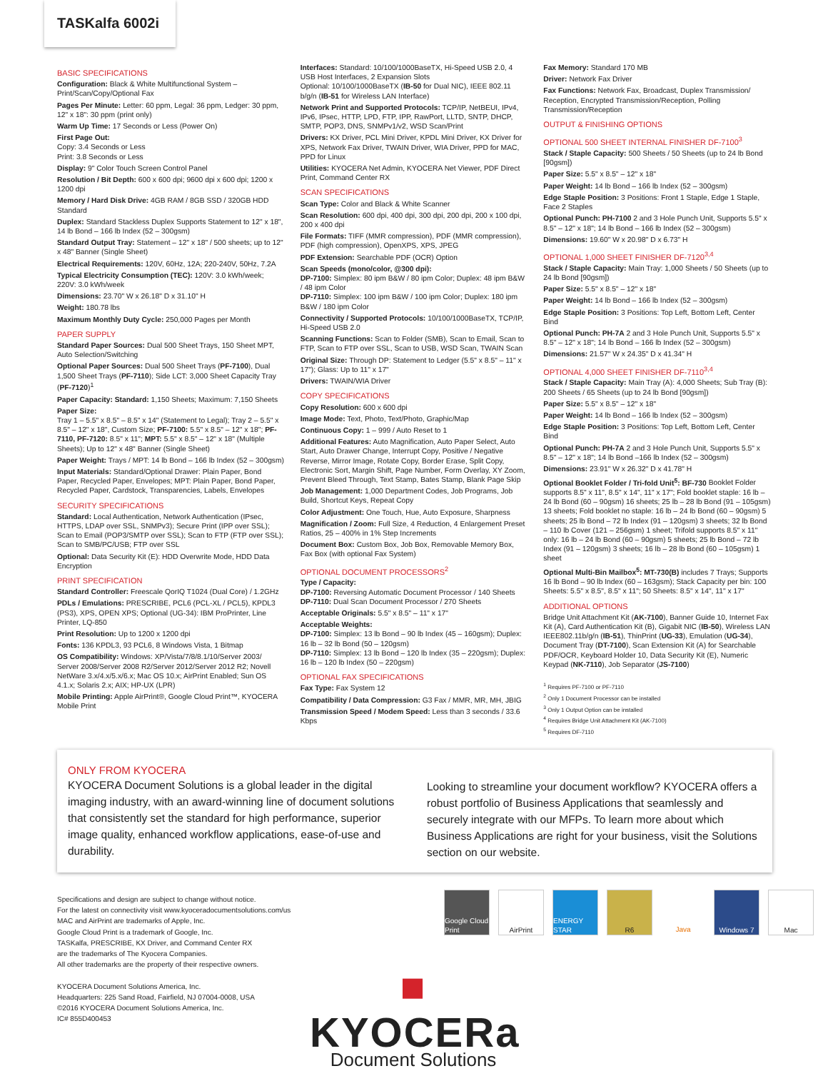TASKalfa 6002i
BASIC SPECIFICATIONS
Configuration: Black & White Multifunctional System – Print/Scan/Copy/Optional Fax
Pages Per Minute: Letter: 60 ppm, Legal: 36 ppm, Ledger: 30 ppm, 12" x 18": 30 ppm (print only)
Warm Up Time: 17 Seconds or Less (Power On)
First Page Out:
Copy: 3.4 Seconds or Less
Print: 3.8 Seconds or Less
Display: 9" Color Touch Screen Control Panel
Resolution / Bit Depth: 600 x 600 dpi; 9600 dpi x 600 dpi; 1200 x 1200 dpi
Memory / Hard Disk Drive: 4GB RAM / 8GB SSD / 320GB HDD Standard
Duplex: Standard Stackless Duplex Supports Statement to 12" x 18", 14 lb Bond – 166 lb Index (52 – 300gsm)
Standard Output Tray: Statement – 12" x 18" / 500 sheets; up to 12" x 48" Banner (Single Sheet)
Electrical Requirements: 120V, 60Hz, 12A; 220-240V, 50Hz, 7.2A
Typical Electricity Consumption (TEC): 120V: 3.0 kWh/week; 220V: 3.0 kWh/week
Dimensions: 23.70" W x 26.18" D x 31.10" H
Weight: 180.78 lbs
Maximum Monthly Duty Cycle: 250,000 Pages per Month
PAPER SUPPLY
Standard Paper Sources: Dual 500 Sheet Trays, 150 Sheet MPT, Auto Selection/Switching
Optional Paper Sources: Dual 500 Sheet Trays (PF-7100), Dual 1,500 Sheet Trays (PF-7110); Side LCT: 3,000 Sheet Capacity Tray (PF-7120)<sup>1</sup>
Paper Capacity: Standard: 1,150 Sheets; Maximum: 7,150 Sheets
Paper Size:
Tray 1 – 5.5" x 8.5" – 8.5" x 14" (Statement to Legal); Tray 2 – 5.5" x 8.5" – 12" x 18", Custom Size; PF-7100: 5.5" x 8.5" – 12" x 18"; PF-7110, PF-7120: 8.5" x 11"; MPT: 5.5" x 8.5" – 12" x 18" (Multiple Sheets); Up to 12" x 48" Banner (Single Sheet)
Paper Weight: Trays / MPT: 14 lb Bond – 166 lb Index (52 – 300gsm)
Input Materials: Standard/Optional Drawer: Plain Paper, Bond Paper, Recycled Paper, Envelopes; MPT: Plain Paper, Bond Paper, Recycled Paper, Cardstock, Transparencies, Labels, Envelopes
SECURITY SPECIFICATIONS
Standard: Local Authentication, Network Authentication (IPsec, HTTPS, LDAP over SSL, SNMPv3); Secure Print (IPP over SSL); Scan to Email (POP3/SMTP over SSL); Scan to FTP (FTP over SSL); Scan to SMB/PC/USB; FTP over SSL
Optional: Data Security Kit (E): HDD Overwrite Mode, HDD Data Encryption
PRINT SPECIFICATION
Standard Controller: Freescale QorIQ T1024 (Dual Core) / 1.2GHz
PDLs / Emulations: PRESCRIBE, PCL6 (PCL-XL / PCL5), KPDL3 (PS3), XPS, OPEN XPS; Optional (UG-34): IBM ProPrinter, Line Printer, LQ-850
Print Resolution: Up to 1200 x 1200 dpi
Fonts: 136 KPDL3, 93 PCL6, 8 Windows Vista, 1 Bitmap
OS Compatibility: Windows: XP/Vista/7/8/8.1/10/Server 2003/ Server 2008/Server 2008 R2/Server 2012/Server 2012 R2; Novell NetWare 3.x/4.x/5.x/6.x; Mac OS 10.x; AirPrint Enabled; Sun OS 4.1.x; Solaris 2.x; AIX; HP-UX (LPR)
Mobile Printing: Apple AirPrint®, Google Cloud Print™, KYOCERA Mobile Print
Interfaces: Standard: 10/100/1000BaseTX, Hi-Speed USB 2.0, 4 USB Host Interfaces, 2 Expansion Slots
Optional: 10/100/1000BaseTX (IB-50 for Dual NIC), IEEE 802.11 b/g/n (IB-51 for Wireless LAN Interface)
Network Print and Supported Protocols: TCP/IP, NetBEUI, IPv4, IPv6, IPsec, HTTP, LPD, FTP, IPP, RawPort, LLTD, SNTP, DHCP, SMTP, POP3, DNS, SNMPv1/v2, WSD Scan/Print
Drivers: KX Driver, PCL Mini Driver, KPDL Mini Driver, KX Driver for XPS, Network Fax Driver, TWAIN Driver, WIA Driver, PPD for MAC, PPD for Linux
Utilities: KYOCERA Net Admin, KYOCERA Net Viewer, PDF Direct Print, Command Center RX
SCAN SPECIFICATIONS
Scan Type: Color and Black & White Scanner
Scan Resolution: 600 dpi, 400 dpi, 300 dpi, 200 dpi, 200 x 100 dpi, 200 x 400 dpi
File Formats: TIFF (MMR compression), PDF (MMR compression), PDF (high compression), OpenXPS, XPS, JPEG
PDF Extension: Searchable PDF (OCR) Option
Scan Speeds (mono/color, @300 dpi):
DP-7100: Simplex: 80 ipm B&W / 80 ipm Color; Duplex: 48 ipm B&W / 48 ipm Color
DP-7110: Simplex: 100 ipm B&W / 100 ipm Color; Duplex: 180 ipm B&W / 180 ipm Color
Connectivity / Supported Protocols: 10/100/1000BaseTX, TCP/IP, Hi-Speed USB 2.0
Scanning Functions: Scan to Folder (SMB), Scan to Email, Scan to FTP, Scan to FTP over SSL, Scan to USB, WSD Scan, TWAIN Scan
Original Size: Through DP: Statement to Ledger (5.5" x 8.5" – 11" x 17"); Glass: Up to 11" x 17"
Drivers: TWAIN/WIA Driver
COPY SPECIFICATIONS
Copy Resolution: 600 x 600 dpi
Image Mode: Text, Photo, Text/Photo, Graphic/Map
Continuous Copy: 1 – 999 / Auto Reset to 1
Additional Features: Auto Magnification, Auto Paper Select, Auto Start, Auto Drawer Change, Interrupt Copy, Positive / Negative Reverse, Mirror Image, Rotate Copy, Border Erase, Split Copy, Electronic Sort, Margin Shift, Page Number, Form Overlay, XY Zoom, Prevent Bleed Through, Text Stamp, Bates Stamp, Blank Page Skip
Job Management: 1,000 Department Codes, Job Programs, Job Build, Shortcut Keys, Repeat Copy
Color Adjustment: One Touch, Hue, Auto Exposure, Sharpness
Magnification / Zoom: Full Size, 4 Reduction, 4 Enlargement Preset Ratios, 25 – 400% in 1% Step Increments
Document Box: Custom Box, Job Box, Removable Memory Box, Fax Box (with optional Fax System)
OPTIONAL DOCUMENT PROCESSORS<sup>2</sup>
Type / Capacity:
DP-7100: Reversing Automatic Document Processor / 140 Sheets
DP-7110: Dual Scan Document Processor / 270 Sheets
Acceptable Originals: 5.5" x 8.5" – 11" x 17"
Acceptable Weights:
DP-7100: Simplex: 13 lb Bond – 90 lb Index (45 – 160gsm); Duplex: 16 lb – 32 lb Bond (50 – 120gsm)
DP-7110: Simplex: 13 lb Bond – 120 lb Index (35 – 220gsm); Duplex: 16 lb – 120 lb Index (50 – 220gsm)
OPTIONAL FAX SPECIFICATIONS
Fax Type: Fax System 12
Compatibility / Data Compression: G3 Fax / MMR, MR, MH, JBIG
Transmission Speed / Modem Speed: Less than 3 seconds / 33.6 Kbps
Fax Memory: Standard 170 MB
Driver: Network Fax Driver
Fax Functions: Network Fax, Broadcast, Duplex Transmission/ Reception, Encrypted Transmission/Reception, Polling Transmission/Reception
OUTPUT & FINISHING OPTIONS
OPTIONAL 500 SHEET INTERNAL FINISHER DF-7100<sup>3</sup>
Stack / Staple Capacity: 500 Sheets / 50 Sheets (up to 24 lb Bond [90gsm])
Paper Size: 5.5" x 8.5" – 12" x 18"
Paper Weight: 14 lb Bond – 166 lb Index (52 – 300gsm)
Edge Staple Position: 3 Positions: Front 1 Staple, Edge 1 Staple, Face 2 Staples
Optional Punch: PH-7100 2 and 3 Hole Punch Unit, Supports 5.5" x 8.5" – 12" x 18"; 14 lb Bond – 166 lb Index (52 – 300gsm)
Dimensions: 19.60" W x 20.98" D x 6.73" H
OPTIONAL 1,000 SHEET FINISHER DF-7120<sup>3,4</sup>
Stack / Staple Capacity: Main Tray: 1,000 Sheets / 50 Sheets (up to 24 lb Bond [90gsm])
Paper Size: 5.5" x 8.5" – 12" x 18"
Paper Weight: 14 lb Bond – 166 lb Index (52 – 300gsm)
Edge Staple Position: 3 Positions: Top Left, Bottom Left, Center Bind
Optional Punch: PH-7A 2 and 3 Hole Punch Unit, Supports 5.5" x 8.5" – 12" x 18"; 14 lb Bond – 166 lb Index (52 – 300gsm)
Dimensions: 21.57" W x 24.35" D x 41.34" H
OPTIONAL 4,000 SHEET FINISHER DF-7110<sup>3,4</sup>
Stack / Staple Capacity: Main Tray (A): 4,000 Sheets; Sub Tray (B): 200 Sheets / 65 Sheets (up to 24 lb Bond [90gsm])
Paper Size: 5.5" x 8.5" – 12" x 18"
Paper Weight: 14 lb Bond – 166 lb Index (52 – 300gsm)
Edge Staple Position: 3 Positions: Top Left, Bottom Left, Center Bind
Optional Punch: PH-7A 2 and 3 Hole Punch Unit, Supports 5.5" x 8.5" – 12" x 18"; 14 lb Bond –166 lb Index (52 – 300gsm)
Dimensions: 23.91" W x 26.32" D x 41.78" H
Optional Booklet Folder / Tri-fold Unit<sup>5</sup>: BF-730 Booklet Folder supports 8.5" x 11", 8.5" x 14", 11" x 17"; Fold booklet staple: 16 lb – 24 lb Bond (60 – 90gsm) 16 sheets; 25 lb – 28 lb Bond (91 – 105gsm) 13 sheets; Fold booklet no staple: 16 lb – 24 lb Bond (60 – 90gsm) 5 sheets; 25 lb Bond – 72 lb Index (91 – 120gsm) 3 sheets; 32 lb Bond – 110 lb Cover (121 – 256gsm) 1 sheet; Trifold supports 8.5" x 11" only: 16 lb – 24 lb Bond (60 – 90gsm) 5 sheets; 25 lb Bond – 72 lb Index (91 – 120gsm) 3 sheets; 16 lb – 28 lb Bond (60 – 105gsm) 1 sheet
Optional Multi-Bin Mailbox<sup>5</sup>: MT-730(B) includes 7 Trays; Supports 16 lb Bond – 90 lb Index (60 – 163gsm); Stack Capacity per bin: 100 Sheets: 5.5" x 8.5", 8.5" x 11"; 50 Sheets: 8.5" x 14", 11" x 17"
ADDITIONAL OPTIONS
Bridge Unit Attachment Kit (AK-7100), Banner Guide 10, Internet Fax Kit (A), Card Authentication Kit (B), Gigabit NIC (IB-50), Wireless LAN IEEE802.11b/g/n (IB-51), ThinPrint (UG-33), Emulation (UG-34), Document Tray (DT-7100), Scan Extension Kit (A) for Searchable PDF/OCR, Keyboard Holder 10, Data Security Kit (E), Numeric Keypad (NK-7110), Job Separator (JS-7100)
<sup>1</sup> Requires PF-7100 or PF-7110
<sup>2</sup> Only 1 Document Processor can be installed
<sup>3</sup> Only 1 Output Option can be installed
<sup>4</sup> Requires Bridge Unit Attachment Kit (AK-7100)
<sup>5</sup> Requires DF-7110
ONLY FROM KYOCERA
KYOCERA Document Solutions is a global leader in the digital imaging industry, with an award-winning line of document solutions that consistently set the standard for high performance, superior image quality, enhanced workflow applications, ease-of-use and durability.
Looking to streamline your document workflow? KYOCERA offers a robust portfolio of Business Applications that seamlessly and securely integrate with our MFPs. To learn more about which Business Applications are right for your business, visit the Solutions section on our website.
Specifications and design are subject to change without notice.
For the latest on connectivity visit www.kyoceradocumentsolutions.com/us
MAC and AirPrint are trademarks of Apple, Inc.
Google Cloud Print is a trademark of Google, Inc.
TASKalfa, PRESCRIBE, KX Driver, and Command Center RX
are the trademarks of The Kyocera Companies.
All other trademarks are the property of their respective owners.
KYOCERA Document Solutions America, Inc.
Headquarters: 225 Sand Road, Fairfield, NJ 07004-0008, USA
©2016 KYOCERA Document Solutions America, Inc.
IC# 855D400453
Google Cloud Print AirPrint ENERGY STAR R6 Java Windows 7 Mac
■ KYOCERa
Document Solutions